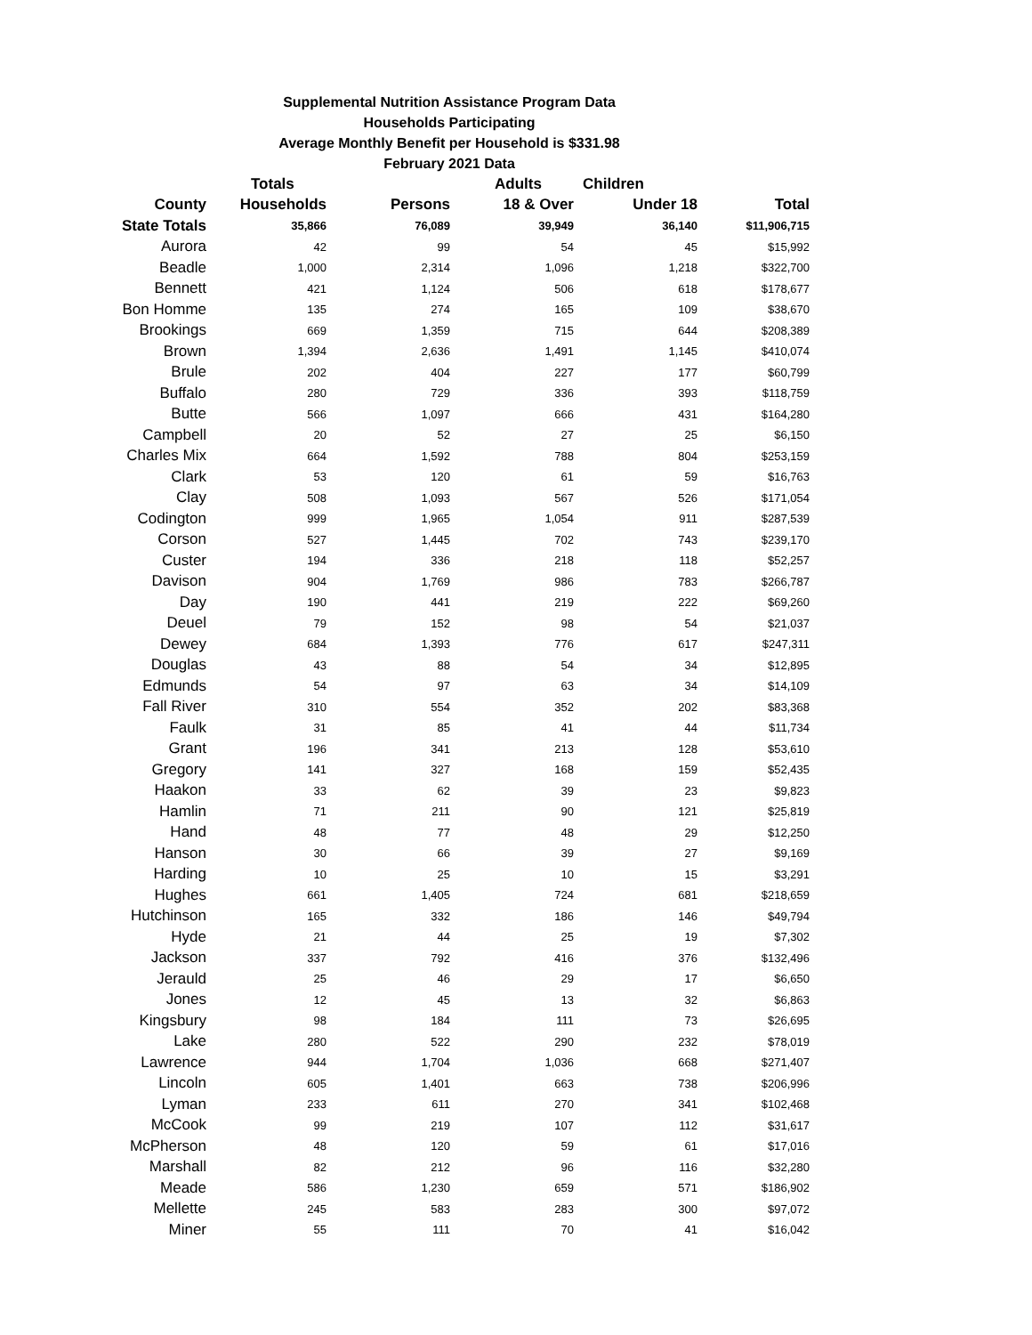Supplemental Nutrition Assistance Program Data
Households Participating
Average Monthly Benefit per Household is $331.98
February 2021 Data
| | Totals | | Adults | Children | |
| --- | --- | --- | --- | --- | --- |
| County | Households | Persons | 18 & Over | Under 18 | Total |
| State Totals | 35,866 | 76,089 | 39,949 | 36,140 | $11,906,715 |
| Aurora | 42 | 99 | 54 | 45 | $15,992 |
| Beadle | 1,000 | 2,314 | 1,096 | 1,218 | $322,700 |
| Bennett | 421 | 1,124 | 506 | 618 | $178,677 |
| Bon Homme | 135 | 274 | 165 | 109 | $38,670 |
| Brookings | 669 | 1,359 | 715 | 644 | $208,389 |
| Brown | 1,394 | 2,636 | 1,491 | 1,145 | $410,074 |
| Brule | 202 | 404 | 227 | 177 | $60,799 |
| Buffalo | 280 | 729 | 336 | 393 | $118,759 |
| Butte | 566 | 1,097 | 666 | 431 | $164,280 |
| Campbell | 20 | 52 | 27 | 25 | $6,150 |
| Charles Mix | 664 | 1,592 | 788 | 804 | $253,159 |
| Clark | 53 | 120 | 61 | 59 | $16,763 |
| Clay | 508 | 1,093 | 567 | 526 | $171,054 |
| Codington | 999 | 1,965 | 1,054 | 911 | $287,539 |
| Corson | 527 | 1,445 | 702 | 743 | $239,170 |
| Custer | 194 | 336 | 218 | 118 | $52,257 |
| Davison | 904 | 1,769 | 986 | 783 | $266,787 |
| Day | 190 | 441 | 219 | 222 | $69,260 |
| Deuel | 79 | 152 | 98 | 54 | $21,037 |
| Dewey | 684 | 1,393 | 776 | 617 | $247,311 |
| Douglas | 43 | 88 | 54 | 34 | $12,895 |
| Edmunds | 54 | 97 | 63 | 34 | $14,109 |
| Fall River | 310 | 554 | 352 | 202 | $83,368 |
| Faulk | 31 | 85 | 41 | 44 | $11,734 |
| Grant | 196 | 341 | 213 | 128 | $53,610 |
| Gregory | 141 | 327 | 168 | 159 | $52,435 |
| Haakon | 33 | 62 | 39 | 23 | $9,823 |
| Hamlin | 71 | 211 | 90 | 121 | $25,819 |
| Hand | 48 | 77 | 48 | 29 | $12,250 |
| Hanson | 30 | 66 | 39 | 27 | $9,169 |
| Harding | 10 | 25 | 10 | 15 | $3,291 |
| Hughes | 661 | 1,405 | 724 | 681 | $218,659 |
| Hutchinson | 165 | 332 | 186 | 146 | $49,794 |
| Hyde | 21 | 44 | 25 | 19 | $7,302 |
| Jackson | 337 | 792 | 416 | 376 | $132,496 |
| Jerauld | 25 | 46 | 29 | 17 | $6,650 |
| Jones | 12 | 45 | 13 | 32 | $6,863 |
| Kingsbury | 98 | 184 | 111 | 73 | $26,695 |
| Lake | 280 | 522 | 290 | 232 | $78,019 |
| Lawrence | 944 | 1,704 | 1,036 | 668 | $271,407 |
| Lincoln | 605 | 1,401 | 663 | 738 | $206,996 |
| Lyman | 233 | 611 | 270 | 341 | $102,468 |
| McCook | 99 | 219 | 107 | 112 | $31,617 |
| McPherson | 48 | 120 | 59 | 61 | $17,016 |
| Marshall | 82 | 212 | 96 | 116 | $32,280 |
| Meade | 586 | 1,230 | 659 | 571 | $186,902 |
| Mellette | 245 | 583 | 283 | 300 | $97,072 |
| Miner | 55 | 111 | 70 | 41 | $16,042 |